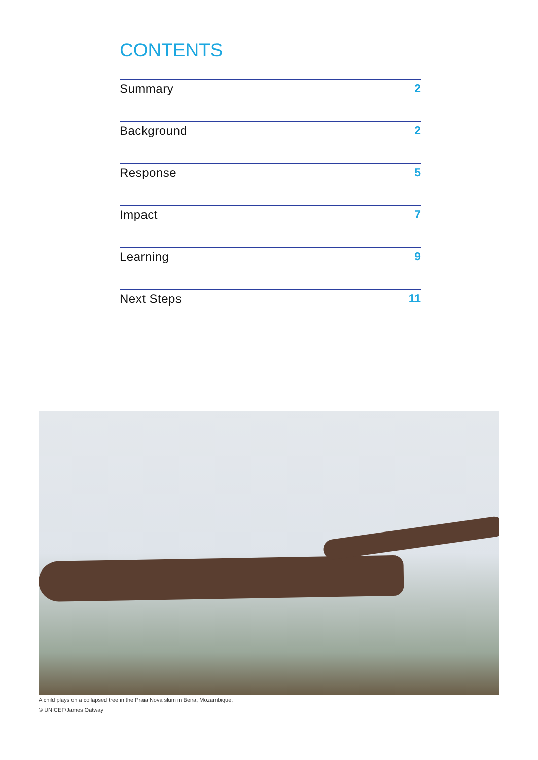CONTENTS
Summary 2
Background 2
Response 5
Impact 7
Learning 9
Next Steps 11
A child plays on a collapsed tree in the Praia Nova slum in Beira, Mozambique.
© UNICEF/James Oatway